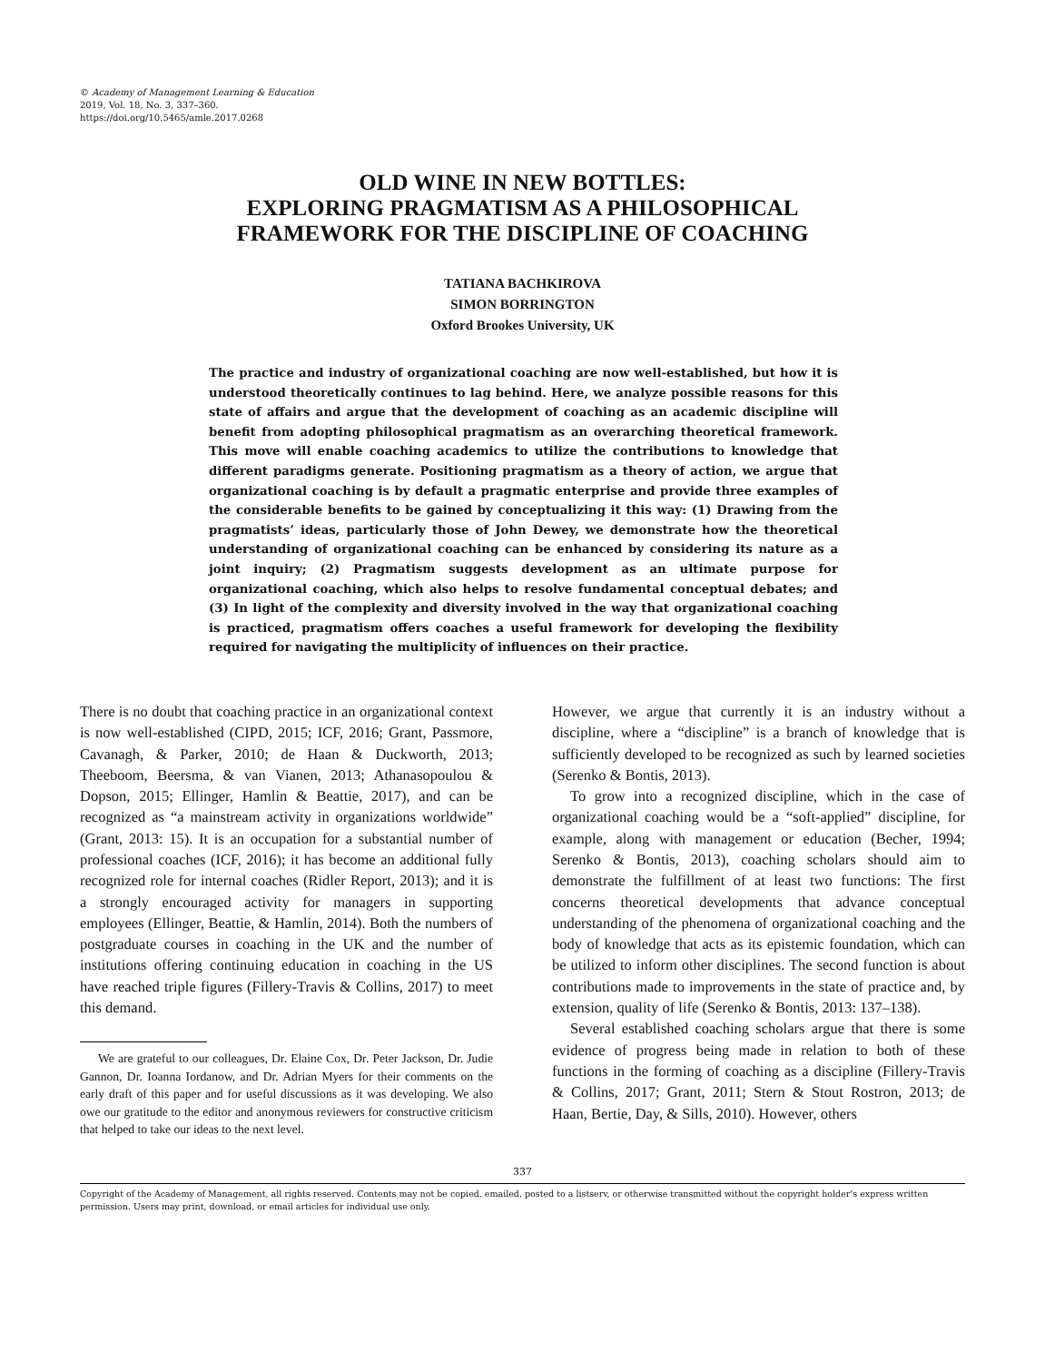© Academy of Management Learning & Education
2019, Vol. 18, No. 3, 337–360.
https://doi.org/10.5465/amle.2017.0268
OLD WINE IN NEW BOTTLES:
EXPLORING PRAGMATISM AS A PHILOSOPHICAL
FRAMEWORK FOR THE DISCIPLINE OF COACHING
TATIANA BACHKIROVA
SIMON BORRINGTON
Oxford Brookes University, UK
The practice and industry of organizational coaching are now well-established, but how it is understood theoretically continues to lag behind. Here, we analyze possible reasons for this state of affairs and argue that the development of coaching as an academic discipline will benefit from adopting philosophical pragmatism as an overarching theoretical framework. This move will enable coaching academics to utilize the contributions to knowledge that different paradigms generate. Positioning pragmatism as a theory of action, we argue that organizational coaching is by default a pragmatic enterprise and provide three examples of the considerable benefits to be gained by conceptualizing it this way: (1) Drawing from the pragmatists’ ideas, particularly those of John Dewey, we demonstrate how the theoretical understanding of organizational coaching can be enhanced by considering its nature as a joint inquiry; (2) Pragmatism suggests development as an ultimate purpose for organizational coaching, which also helps to resolve fundamental conceptual debates; and (3) In light of the complexity and diversity involved in the way that organizational coaching is practiced, pragmatism offers coaches a useful framework for developing the flexibility required for navigating the multiplicity of influences on their practice.
There is no doubt that coaching practice in an organizational context is now well-established (CIPD, 2015; ICF, 2016; Grant, Passmore, Cavanagh, & Parker, 2010; de Haan & Duckworth, 2013; Theeboom, Beersma, & van Vianen, 2013; Athanasopoulou & Dopson, 2015; Ellinger, Hamlin & Beattie, 2017), and can be recognized as “a mainstream activity in organizations worldwide” (Grant, 2013: 15). It is an occupation for a substantial number of professional coaches (ICF, 2016); it has become an additional fully recognized role for internal coaches (Ridler Report, 2013); and it is a strongly encouraged activity for managers in supporting employees (Ellinger, Beattie, & Hamlin, 2014). Both the numbers of postgraduate courses in coaching in the UK and the number of institutions offering continuing education in coaching in the US have reached triple figures (Fillery-Travis & Collins, 2017) to meet this demand.
We are grateful to our colleagues, Dr. Elaine Cox, Dr. Peter Jackson, Dr. Judie Gannon, Dr. Ioanna Iordanow, and Dr. Adrian Myers for their comments on the early draft of this paper and for useful discussions as it was developing. We also owe our gratitude to the editor and anonymous reviewers for constructive criticism that helped to take our ideas to the next level.
However, we argue that currently it is an industry without a discipline, where a “discipline” is a branch of knowledge that is sufficiently developed to be recognized as such by learned societies (Serenko & Bontis, 2013).
To grow into a recognized discipline, which in the case of organizational coaching would be a “soft-applied” discipline, for example, along with management or education (Becher, 1994; Serenko & Bontis, 2013), coaching scholars should aim to demonstrate the fulfillment of at least two functions: The first concerns theoretical developments that advance conceptual understanding of the phenomena of organizational coaching and the body of knowledge that acts as its epistemic foundation, which can be utilized to inform other disciplines. The second function is about contributions made to improvements in the state of practice and, by extension, quality of life (Serenko & Bontis, 2013: 137–138).
Several established coaching scholars argue that there is some evidence of progress being made in relation to both of these functions in the forming of coaching as a discipline (Fillery-Travis & Collins, 2017; Grant, 2011; Stern & Stout Rostron, 2013; de Haan, Bertie, Day, & Sills, 2010). However, others
337
Copyright of the Academy of Management, all rights reserved. Contents may not be copied, emailed, posted to a listserv, or otherwise transmitted without the copyright holder’s express written permission. Users may print, download, or email articles for individual use only.